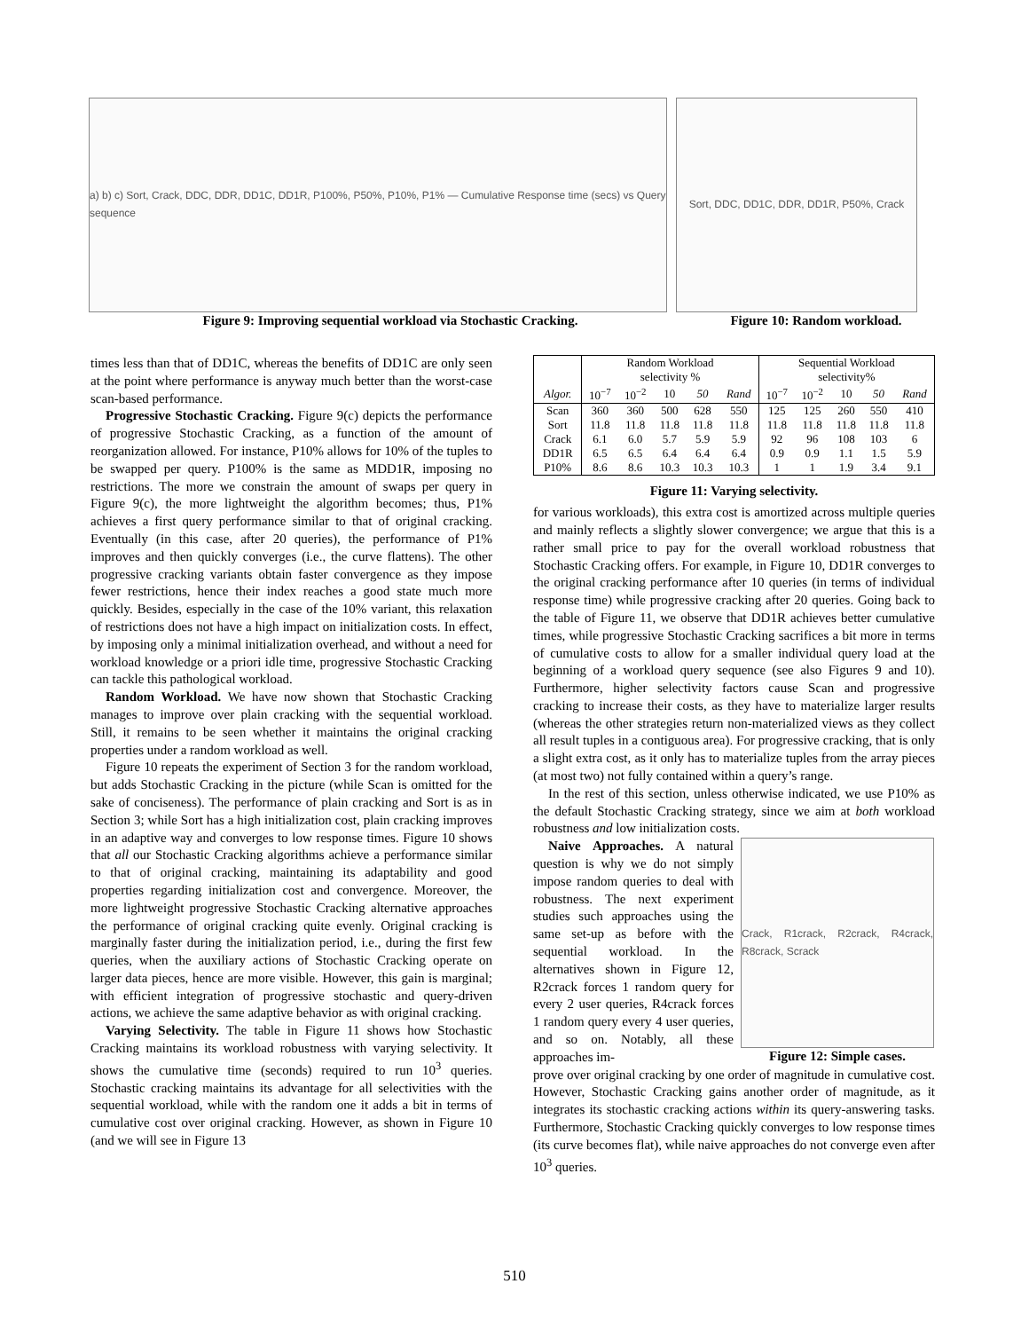a) b) c) Sort, Crack, DDC, DDR, DD1C, DD1R, P100%, P50%, P10%, P1% — Cumulative Response time (secs) vs Query sequence
Sort, DDC, DD1C, DDR, DD1R, P50%, Crack
Figure 9: Improving sequential workload via Stochastic Cracking. Figure 10: Random workload.
times less than that of DD1C, whereas the benefits of DD1C are only seen at the point where performance is anyway much better than the worst-case scan-based performance.
Progressive Stochastic Cracking. Figure 9(c) depicts the performance of progressive Stochastic Cracking, as a function of the amount of reorganization allowed. For instance, P10% allows for 10% of the tuples to be swapped per query. P100% is the same as MDD1R, imposing no restrictions. The more we constrain the amount of swaps per query in Figure 9(c), the more lightweight the algorithm becomes; thus, P1% achieves a first query performance similar to that of original cracking. Eventually (in this case, after 20 queries), the performance of P1% improves and then quickly converges (i.e., the curve flattens). The other progressive cracking variants obtain faster convergence as they impose fewer restrictions, hence their index reaches a good state much more quickly. Besides, especially in the case of the 10% variant, this relaxation of restrictions does not have a high impact on initialization costs. In effect, by imposing only a minimal initialization overhead, and without a need for workload knowledge or a priori idle time, progressive Stochastic Cracking can tackle this pathological workload.
Random Workload. We have now shown that Stochastic Cracking manages to improve over plain cracking with the sequential workload. Still, it remains to be seen whether it maintains the original cracking properties under a random workload as well.
Figure 10 repeats the experiment of Section 3 for the random workload, but adds Stochastic Cracking in the picture (while Scan is omitted for the sake of conciseness). The performance of plain cracking and Sort is as in Section 3; while Sort has a high initialization cost, plain cracking improves in an adaptive way and converges to low response times. Figure 10 shows that all our Stochastic Cracking algorithms achieve a performance similar to that of original cracking, maintaining its adaptability and good properties regarding initialization cost and convergence. Moreover, the more lightweight progressive Stochastic Cracking alternative approaches the performance of original cracking quite evenly. Original cracking is marginally faster during the initialization period, i.e., during the first few queries, when the auxiliary actions of Stochastic Cracking operate on larger data pieces, hence are more visible. However, this gain is marginal; with efficient integration of progressive stochastic and query-driven actions, we achieve the same adaptive behavior as with original cracking.
Varying Selectivity. The table in Figure 11 shows how Stochastic Cracking maintains its workload robustness with varying selectivity. It shows the cumulative time (seconds) required to run 10<sup>3</sup> queries. Stochastic cracking maintains its advantage for all selectivities with the sequential workload, while with the random one it adds a bit in terms of cumulative cost over original cracking. However, as shown in Figure 10 (and we will see in Figure 13
| | Random Workload selectivity % | | | | | Sequential Workload selectivity% | | | | |
| Algor. | 10<sup>−7</sup> | 10<sup>−2</sup> | 10 | 50 | Rand | 10<sup>−7</sup> | 10<sup>−2</sup> | 10 | 50 | Rand |
| Scan | 360 | 360 | 500 | 628 | 550 | 125 | 125 | 260 | 550 | 410 |
| Sort | 11.8 | 11.8 | 11.8 | 11.8 | 11.8 | 11.8 | 11.8 | 11.8 | 11.8 | 11.8 |
| Crack | 6.1 | 6.0 | 5.7 | 5.9 | 5.9 | 92 | 96 | 108 | 103 | 6 |
| DD1R | 6.5 | 6.5 | 6.4 | 6.4 | 6.4 | 0.9 | 0.9 | 1.1 | 1.5 | 5.9 |
| P10% | 8.6 | 8.6 | 10.3 | 10.3 | 10.3 | 1 | 1 | 1.9 | 3.4 | 9.1 |
Figure 11: Varying selectivity.
for various workloads), this extra cost is amortized across multiple queries and mainly reflects a slightly slower convergence; we argue that this is a rather small price to pay for the overall workload robustness that Stochastic Cracking offers. For example, in Figure 10, DD1R converges to the original cracking performance after 10 queries (in terms of individual response time) while progressive cracking after 20 queries. Going back to the table of Figure 11, we observe that DD1R achieves better cumulative times, while progressive Stochastic Cracking sacrifices a bit more in terms of cumulative costs to allow for a smaller individual query load at the beginning of a workload query sequence (see also Figures 9 and 10). Furthermore, higher selectivity factors cause Scan and progressive cracking to increase their costs, as they have to materialize larger results (whereas the other strategies return non-materialized views as they collect all result tuples in a contiguous area). For progressive cracking, that is only a slight extra cost, as it only has to materialize tuples from the array pieces (at most two) not fully contained within a query’s range.
In the rest of this section, unless otherwise indicated, we use P10% as the default Stochastic Cracking strategy, since we aim at both workload robustness and low initialization costs.
Naive Approaches. A natural question is why we do not simply impose random queries to deal with robustness. The next experiment studies such approaches using the same set-up as before with the sequential workload. In the alternatives shown in Figure 12, R2crack forces 1 random query for every 2 user queries, R4crack forces 1 random query every 4 user queries, and so on. Notably, all these approaches im-
Crack, R1crack, R2crack, R4crack, R8crack, Scrack
Figure 12: Simple cases.
prove over original cracking by one order of magnitude in cumulative cost. However, Stochastic Cracking gains another order of magnitude, as it integrates its stochastic cracking actions within its query-answering tasks. Furthermore, Stochastic Cracking quickly converges to low response times (its curve becomes flat), while naive approaches do not converge even after 10<sup>3</sup> queries.
510